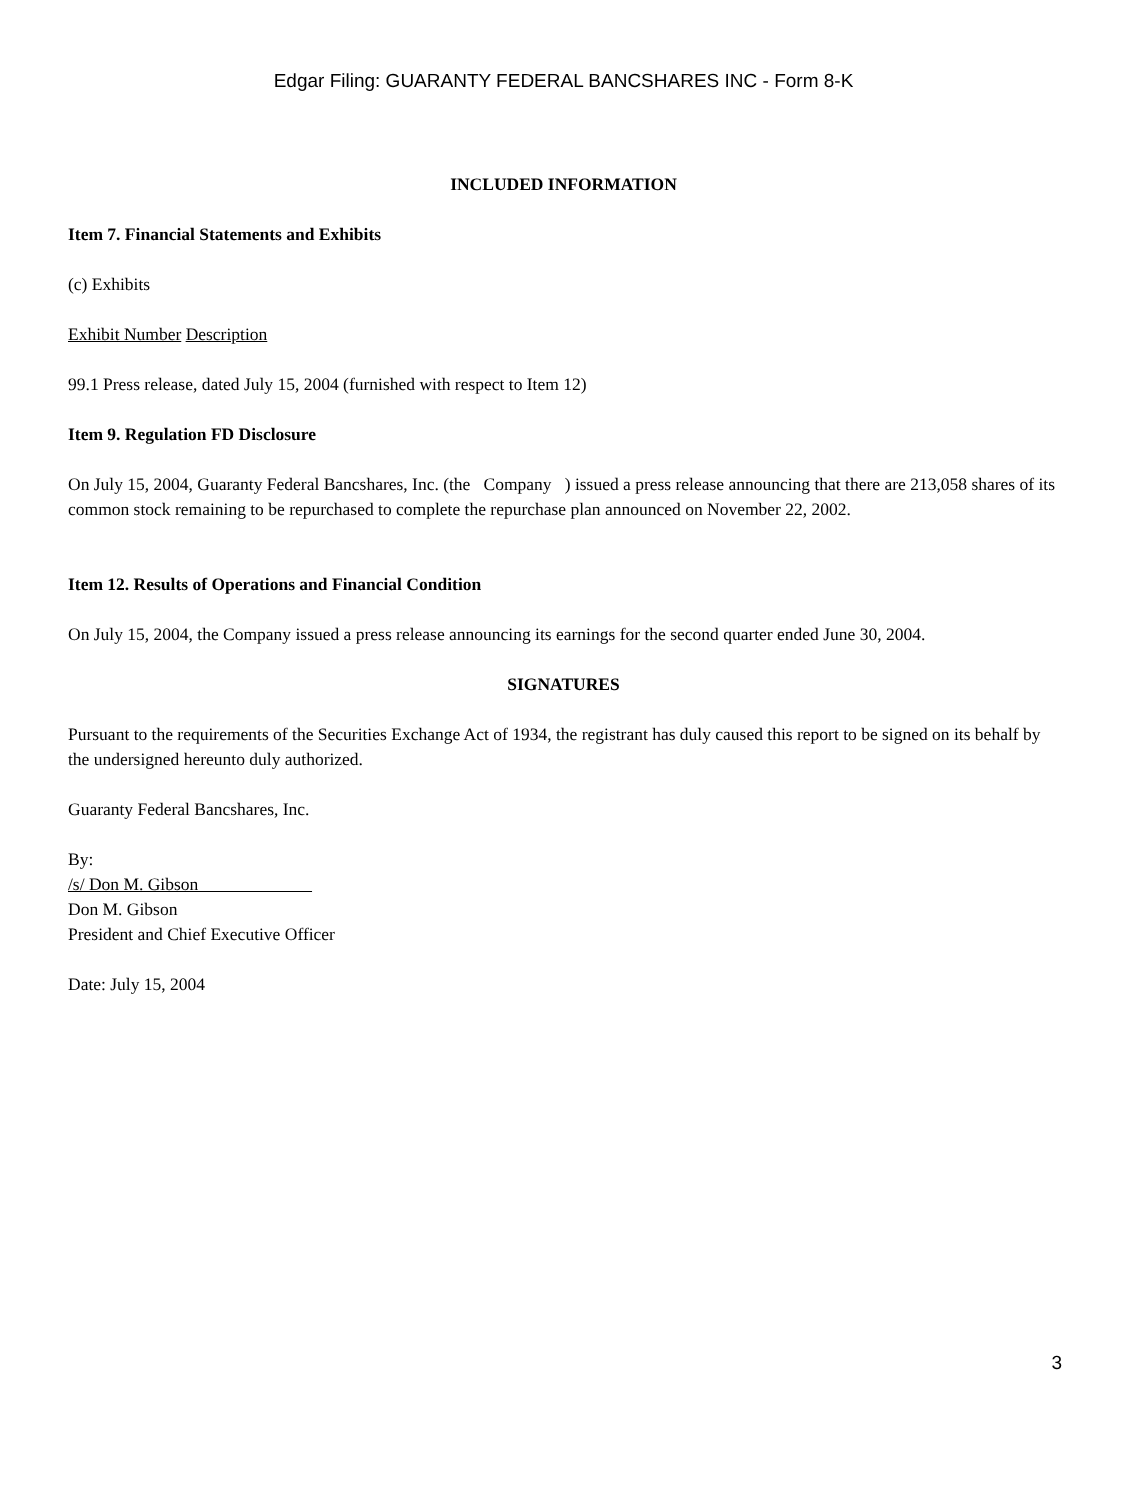Edgar Filing: GUARANTY FEDERAL BANCSHARES INC - Form 8-K
INCLUDED INFORMATION
Item 7. Financial Statements and Exhibits
(c) Exhibits
Exhibit Number Description
99.1 Press release, dated July 15, 2004 (furnished with respect to Item 12)
Item 9. Regulation FD Disclosure
On July 15, 2004, Guaranty Federal Bancshares, Inc. (the Company ) issued a press release announcing that there are 213,058 shares of its common stock remaining to be repurchased to complete the repurchase plan announced on November 22, 2002.
Item 12. Results of Operations and Financial Condition
On July 15, 2004, the Company issued a press release announcing its earnings for the second quarter ended June 30, 2004.
SIGNATURES
Pursuant to the requirements of the Securities Exchange Act of 1934, the registrant has duly caused this report to be signed on its behalf by the undersigned hereunto duly authorized.
Guaranty Federal Bancshares, Inc.
By:
/s/ Don M. Gibson
Don M. Gibson
President and Chief Executive Officer
Date: July 15, 2004
3